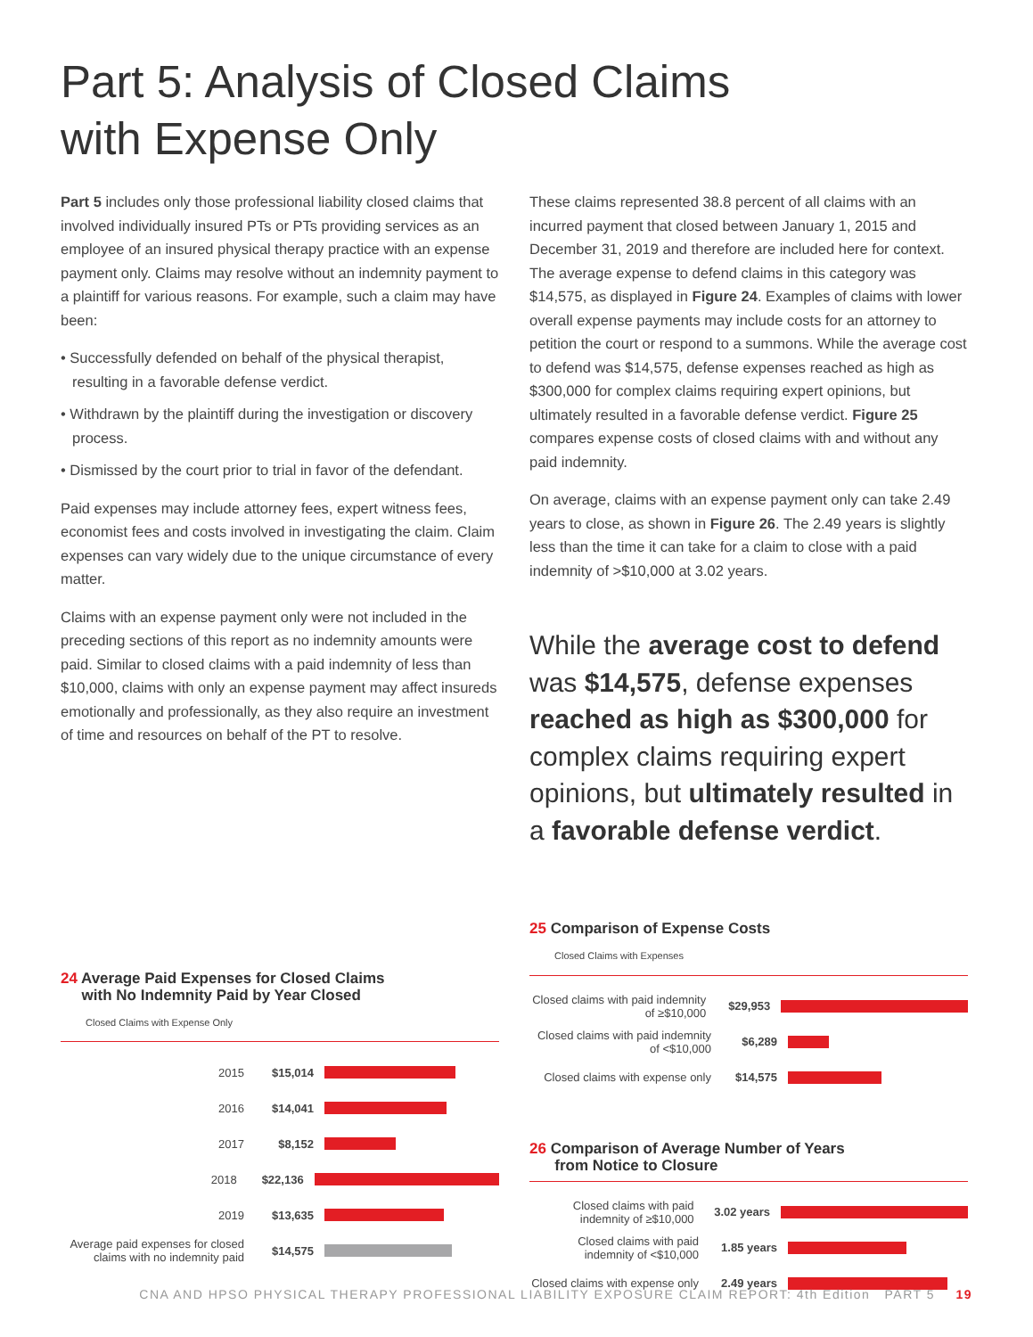Part 5: Analysis of Closed Claims
with Expense Only
Part 5 includes only those professional liability closed claims that involved individually insured PTs or PTs providing services as an employee of an insured physical therapy practice with an expense payment only. Claims may resolve without an indemnity payment to a plaintiff for various reasons. For example, such a claim may have been:
• Successfully defended on behalf of the physical therapist, resulting in a favorable defense verdict.
• Withdrawn by the plaintiff during the investigation or discovery process.
• Dismissed by the court prior to trial in favor of the defendant.
Paid expenses may include attorney fees, expert witness fees, economist fees and costs involved in investigating the claim. Claim expenses can vary widely due to the unique circumstance of every matter.
Claims with an expense payment only were not included in the preceding sections of this report as no indemnity amounts were paid. Similar to closed claims with a paid indemnity of less than $10,000, claims with only an expense payment may affect insureds emotionally and professionally, as they also require an investment of time and resources on behalf of the PT to resolve.
24 Average Paid Expenses for Closed Claims
with No Indemnity Paid by Year Closed
Closed Claims with Expense Only
2015 $15,014
2016 $14,041
2017 $8,152
2018 $22,136
2019 $13,635
Average paid expenses for closed claims with no indemnity paid
$14,575
These claims represented 38.8 percent of all claims with an incurred payment that closed between January 1, 2015 and December 31, 2019 and therefore are included here for context. The average expense to defend claims in this category was $14,575, as displayed in Figure 24. Examples of claims with lower overall expense payments may include costs for an attorney to petition the court or respond to a summons. While the average cost to defend was $14,575, defense expenses reached as high as $300,000 for complex claims requiring expert opinions, but ultimately resulted in a favorable defense verdict. Figure 25 compares expense costs of closed claims with and without any paid indemnity.
On average, claims with an expense payment only can take 2.49 years to close, as shown in Figure 26. The 2.49 years is slightly less than the time it can take for a claim to close with a paid indemnity of >$10,000 at 3.02 years.
While the average cost to defend was $14,575, defense expenses reached as high as $300,000 for complex claims requiring expert opinions, but ultimately resulted in a favorable defense verdict.
25 Comparison of Expense Costs
Closed Claims with Expenses
Closed claims with paid indemnity of ≥$10,000
$29,953
Closed claims with paid indemnity of <$10,000
$6,289
Closed claims with expense only
$14,575
26 Comparison of Average Number of Years
from Notice to Closure
Closed claims with paid indemnity of ≥$10,000
3.02 years
Closed claims with paid indemnity of <$10,000
1.85 years
Closed claims with expense only
2.49 years
CNA AND HPSO PHYSICAL THERAPY PROFESSIONAL LIABILITY EXPOSURE CLAIM REPORT: 4th Edition PART 5 19